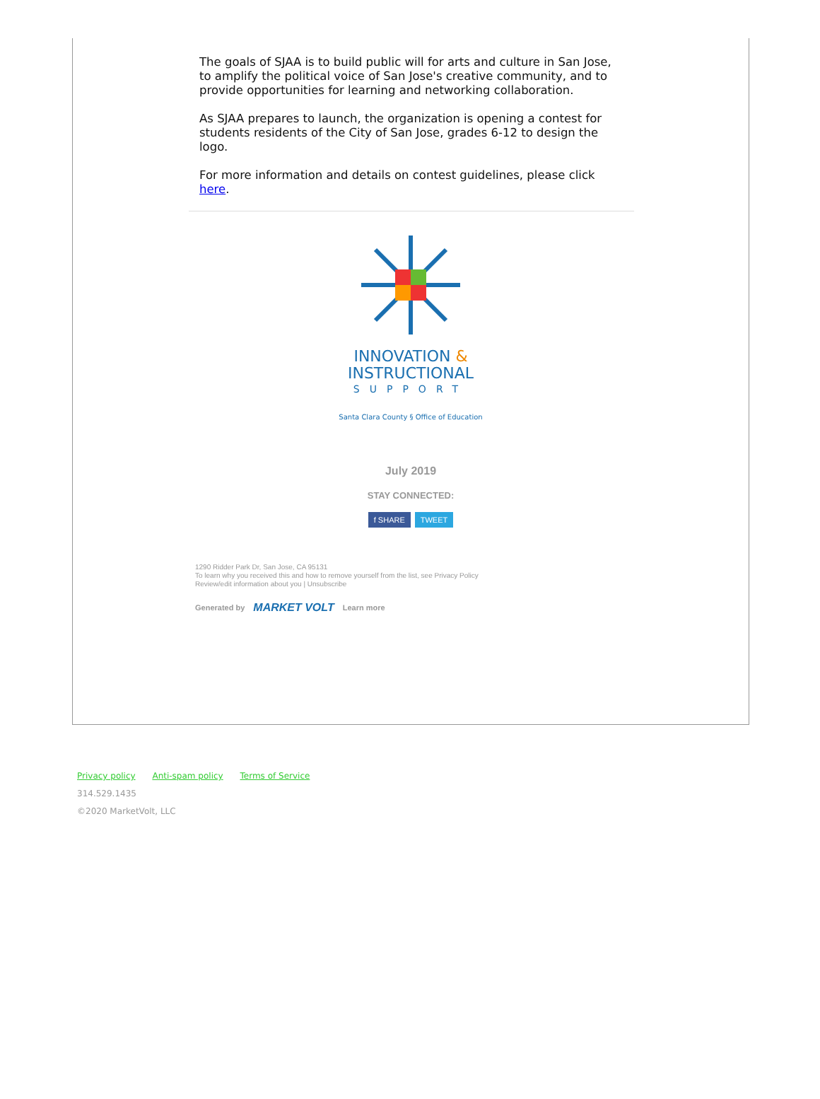The goals of SJAA is to build public will for arts and culture in San Jose, to amplify the political voice of San Jose's creative community, and to provide opportunities for learning and networking collaboration.
As SJAA prepares to launch, the organization is opening a contest for students residents of the City of San Jose, grades 6-12 to design the logo.
For more information and details on contest guidelines, please click here.
INNOVATION &
INSTRUCTIONAL
SUPPORT
Santa Clara County § Office of Education
July 2019
STAY CONNECTED:
f SHARE TWEET
1290 Ridder Park Dr, San Jose, CA 95131
To learn why you received this and how to remove yourself from the list, see Privacy Policy
Review/edit information about you | Unsubscribe
Generated by MARKET VOLT Learn more
Privacy policy Anti-spam policy Terms of Service
314.529.1435
©2020 MarketVolt, LLC